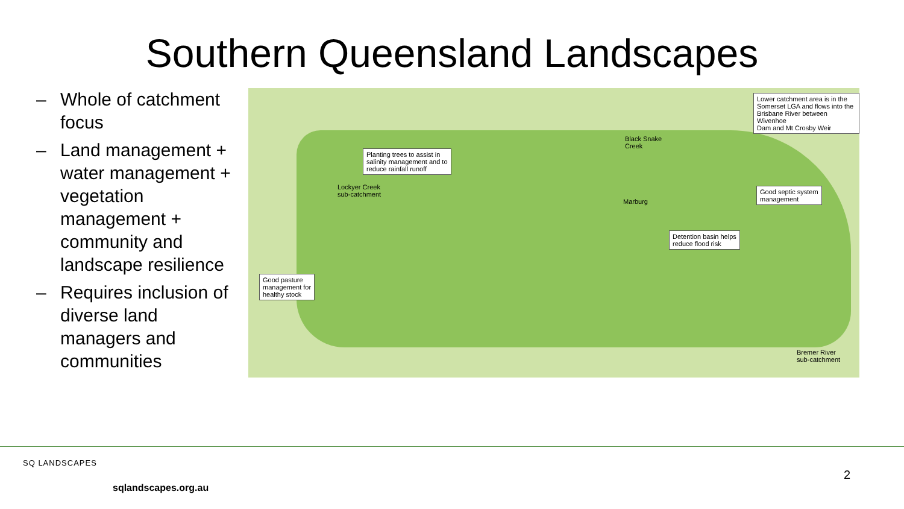Southern Queensland Landscapes
– Whole of catchment focus
– Land management + water management + vegetation management + community and landscape resilience
– Requires inclusion of diverse land managers and communities
Planting trees to assist in
salinity management and to
reduce rainfall runoff
Lockyer Creek
sub-catchment
Black Snake
Creek
Lower catchment area is in the
Somerset LGA and flows into the
Brisbane River between Wivenhoe
Dam and Mt Crosby Weir
Good septic system
management
Marburg
Detention basin helps
reduce flood risk
Good pasture
management for
healthy stock
Bremer River
sub-catchment
SQ LANDSCAPES
sqlandscapes.org.au
2